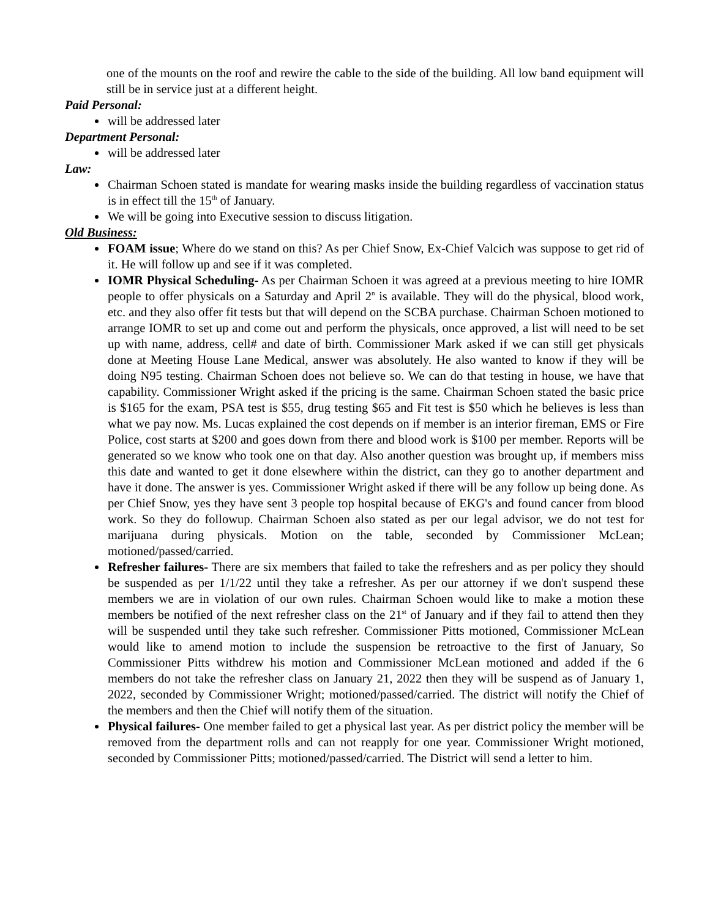one of the mounts on the roof and rewire the cable to the side of the building. All low band equipment will still be in service just at a different height.
Paid Personal:
will be addressed later
Department Personal:
will be addressed later
Law:
Chairman Schoen stated is mandate for wearing masks inside the building regardless of vaccination status is in effect till the 15<sup>th</sup> of January.
We will be going into Executive session to discuss litigation.
Old Business:
FOAM issue; Where do we stand on this? As per Chief Snow, Ex-Chief Valcich was suppose to get rid of it. He will follow up and see if it was completed.
IOMR Physical Scheduling- As per Chairman Schoen it was agreed at a previous meeting to hire IOMR people to offer physicals on a Saturday and April 2<sup>n</sup> is available. They will do the physical, blood work, etc. and they also offer fit tests but that will depend on the SCBA purchase. Chairman Schoen motioned to arrange IOMR to set up and come out and perform the physicals, once approved, a list will need to be set up with name, address, cell# and date of birth. Commissioner Mark asked if we can still get physicals done at Meeting House Lane Medical, answer was absolutely. He also wanted to know if they will be doing N95 testing. Chairman Schoen does not believe so. We can do that testing in house, we have that capability. Commissioner Wright asked if the pricing is the same. Chairman Schoen stated the basic price is $165 for the exam, PSA test is $55, drug testing $65 and Fit test is $50 which he believes is less than what we pay now. Ms. Lucas explained the cost depends on if member is an interior fireman, EMS or Fire Police, cost starts at $200 and goes down from there and blood work is $100 per member. Reports will be generated so we know who took one on that day. Also another question was brought up, if members miss this date and wanted to get it done elsewhere within the district, can they go to another department and have it done. The answer is yes. Commissioner Wright asked if there will be any follow up being done. As per Chief Snow, yes they have sent 3 people top hospital because of EKG's and found cancer from blood work. So they do followup. Chairman Schoen also stated as per our legal advisor, we do not test for marijuana during physicals. Motion on the table, seconded by Commissioner McLean; motioned/passed/carried.
Refresher failures- There are six members that failed to take the refreshers and as per policy they should be suspended as per 1/1/22 until they take a refresher. As per our attorney if we don't suspend these members we are in violation of our own rules. Chairman Schoen would like to make a motion these members be notified of the next refresher class on the 21<sup>st</sup> of January and if they fail to attend then they will be suspended until they take such refresher. Commissioner Pitts motioned, Commissioner McLean would like to amend motion to include the suspension be retroactive to the first of January, So Commissioner Pitts withdrew his motion and Commissioner McLean motioned and added if the 6 members do not take the refresher class on January 21, 2022 then they will be suspend as of January 1, 2022, seconded by Commissioner Wright; motioned/passed/carried. The district will notify the Chief of the members and then the Chief will notify them of the situation.
Physical failures- One member failed to get a physical last year. As per district policy the member will be removed from the department rolls and can not reapply for one year. Commissioner Wright motioned, seconded by Commissioner Pitts; motioned/passed/carried. The District will send a letter to him.